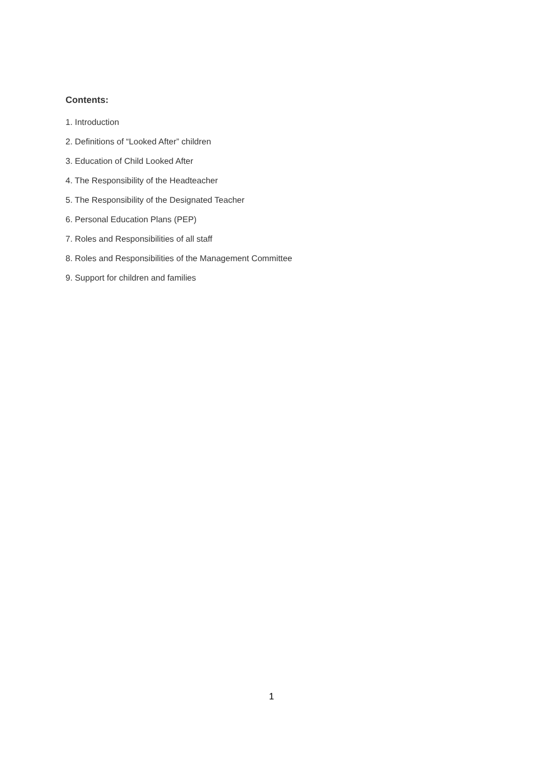Contents:
1. Introduction
2. Definitions of “Looked After” children
3. Education of Child Looked After
4. The Responsibility of the Headteacher
5. The Responsibility of the Designated Teacher
6. Personal Education Plans (PEP)
7. Roles and Responsibilities of all staff
8. Roles and Responsibilities of the Management Committee
9. Support for children and families
1